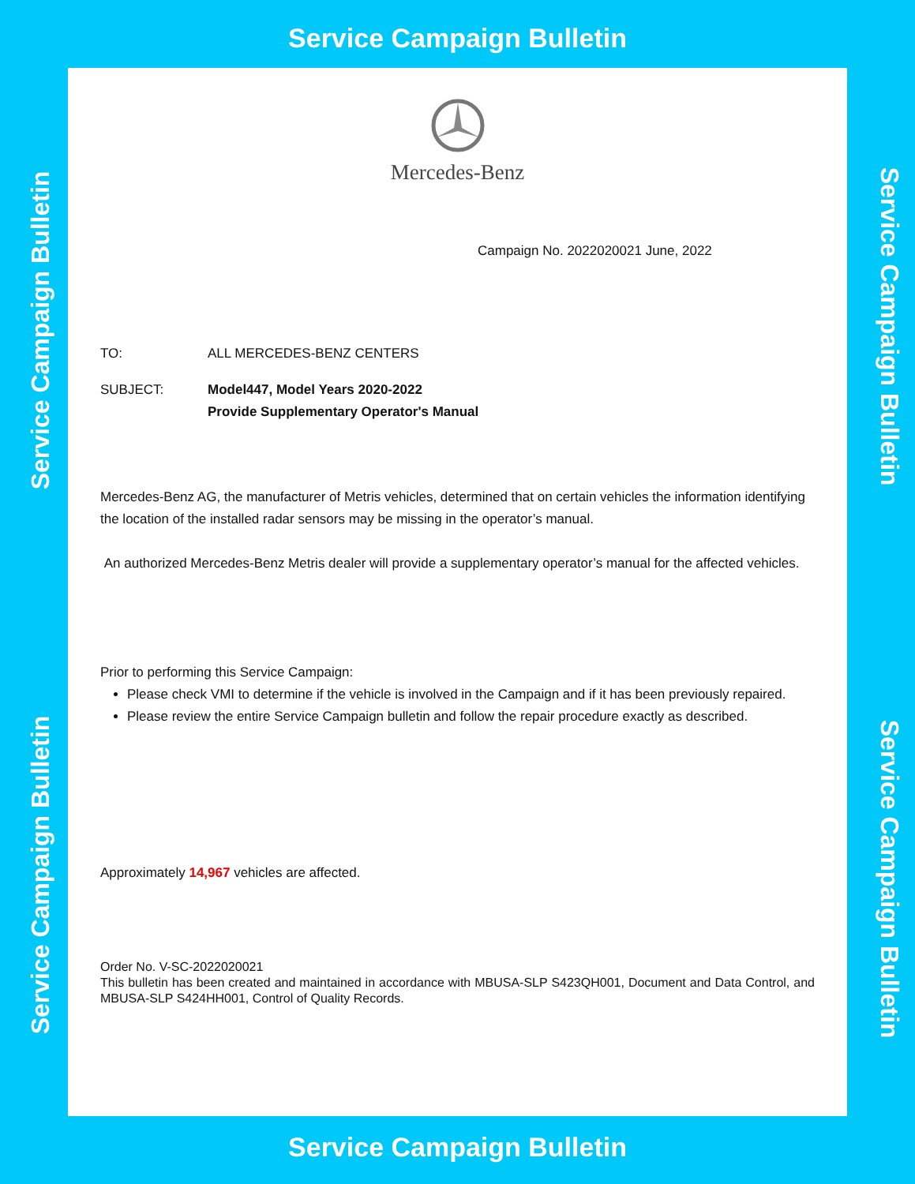Service Campaign Bulletin
Mercedes-Benz
Campaign No. 2022020021 June, 2022
TO: ALL MERCEDES-BENZ CENTERS
SUBJECT: Model447, Model Years 2020-2022
Provide Supplementary Operator's Manual
Mercedes-Benz AG, the manufacturer of Metris vehicles, determined that on certain vehicles the information identifying the location of the installed radar sensors may be missing in the operator’s manual.
An authorized Mercedes-Benz Metris dealer will provide a supplementary operator’s manual for the affected vehicles.
Prior to performing this Service Campaign:
Please check VMI to determine if the vehicle is involved in the Campaign and if it has been previously repaired.
Please review the entire Service Campaign bulletin and follow the repair procedure exactly as described.
Approximately 14,967 vehicles are affected.
Order No. V-SC-2022020021
This bulletin has been created and maintained in accordance with MBUSA-SLP S423QH001, Document and Data Control, and MBUSA-SLP S424HH001, Control of Quality Records.
Service Campaign Bulletin
Service Campaign Bulletin
Service Campaign Bulletin
Service Campaign Bulletin
Service Campaign Bulletin